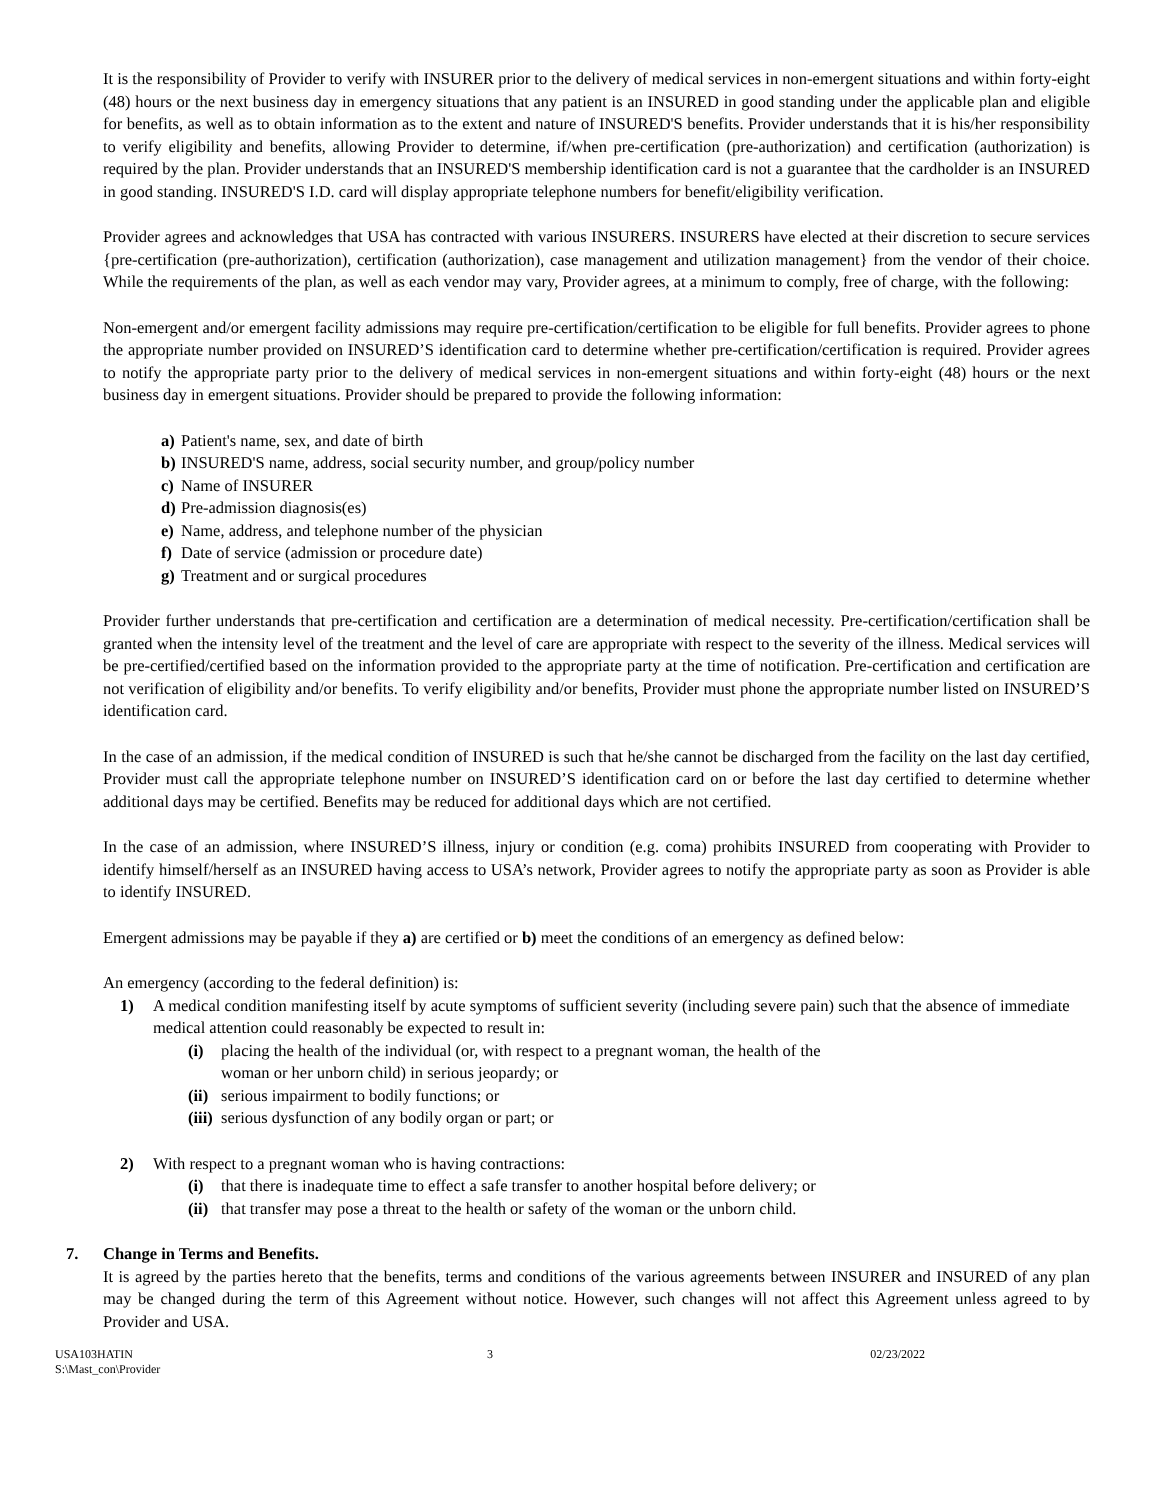It is the responsibility of Provider to verify with INSURER prior to the delivery of medical services in non-emergent situations and within forty-eight (48) hours or the next business day in emergency situations that any patient is an INSURED in good standing under the applicable plan and eligible for benefits, as well as to obtain information as to the extent and nature of INSURED'S benefits. Provider understands that it is his/her responsibility to verify eligibility and benefits, allowing Provider to determine, if/when pre-certification (pre-authorization) and certification (authorization) is required by the plan. Provider understands that an INSURED'S membership identification card is not a guarantee that the cardholder is an INSURED in good standing. INSURED'S I.D. card will display appropriate telephone numbers for benefit/eligibility verification.
Provider agrees and acknowledges that USA has contracted with various INSURERS. INSURERS have elected at their discretion to secure services {pre-certification (pre-authorization), certification (authorization), case management and utilization management} from the vendor of their choice. While the requirements of the plan, as well as each vendor may vary, Provider agrees, at a minimum to comply, free of charge, with the following:
Non-emergent and/or emergent facility admissions may require pre-certification/certification to be eligible for full benefits. Provider agrees to phone the appropriate number provided on INSURED’S identification card to determine whether pre-certification/certification is required. Provider agrees to notify the appropriate party prior to the delivery of medical services in non-emergent situations and within forty-eight (48) hours or the next business day in emergent situations. Provider should be prepared to provide the following information:
a) Patient's name, sex, and date of birth
b) INSURED'S name, address, social security number, and group/policy number
c) Name of INSURER
d) Pre-admission diagnosis(es)
e) Name, address, and telephone number of the physician
f) Date of service (admission or procedure date)
g) Treatment and or surgical procedures
Provider further understands that pre-certification and certification are a determination of medical necessity. Pre-certification/certification shall be granted when the intensity level of the treatment and the level of care are appropriate with respect to the severity of the illness. Medical services will be pre-certified/certified based on the information provided to the appropriate party at the time of notification. Pre-certification and certification are not verification of eligibility and/or benefits. To verify eligibility and/or benefits, Provider must phone the appropriate number listed on INSURED’S identification card.
In the case of an admission, if the medical condition of INSURED is such that he/she cannot be discharged from the facility on the last day certified, Provider must call the appropriate telephone number on INSURED’S identification card on or before the last day certified to determine whether additional days may be certified. Benefits may be reduced for additional days which are not certified.
In the case of an admission, where INSURED’S illness, injury or condition (e.g. coma) prohibits INSURED from cooperating with Provider to identify himself/herself as an INSURED having access to USA’s network, Provider agrees to notify the appropriate party as soon as Provider is able to identify INSURED.
Emergent admissions may be payable if they a) are certified or b) meet the conditions of an emergency as defined below:
An emergency (according to the federal definition) is:
1) A medical condition manifesting itself by acute symptoms of sufficient severity (including severe pain) such that the absence of immediate medical attention could reasonably be expected to result in:
(i) placing the health of the individual (or, with respect to a pregnant woman, the health of the
woman or her unborn child) in serious jeopardy; or
(ii) serious impairment to bodily functions; or
(iii) serious dysfunction of any bodily organ or part; or
2) With respect to a pregnant woman who is having contractions:
(i) that there is inadequate time to effect a safe transfer to another hospital before delivery; or
(ii) that transfer may pose a threat to the health or safety of the woman or the unborn child.
7. Change in Terms and Benefits.
It is agreed by the parties hereto that the benefits, terms and conditions of the various agreements between INSURER and INSURED of any plan may be changed during the term of this Agreement without notice. However, such changes will not affect this Agreement unless agreed to by Provider and USA.
USA103HATIN
S:\Mast_con\Provider
3 02/23/2022